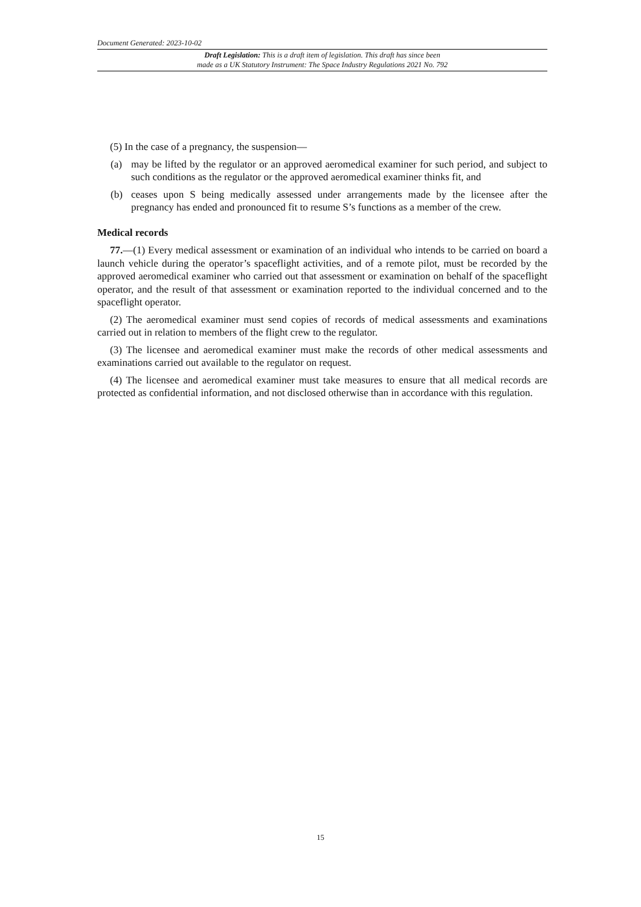Document Generated: 2023-10-02
Draft Legislation: This is a draft item of legislation. This draft has since been
made as a UK Statutory Instrument: The Space Industry Regulations 2021 No. 792
(5) In the case of a pregnancy, the suspension—
(a) may be lifted by the regulator or an approved aeromedical examiner for such period, and subject to such conditions as the regulator or the approved aeromedical examiner thinks fit, and
(b) ceases upon S being medically assessed under arrangements made by the licensee after the pregnancy has ended and pronounced fit to resume S’s functions as a member of the crew.
Medical records
77.—(1) Every medical assessment or examination of an individual who intends to be carried on board a launch vehicle during the operator’s spaceflight activities, and of a remote pilot, must be recorded by the approved aeromedical examiner who carried out that assessment or examination on behalf of the spaceflight operator, and the result of that assessment or examination reported to the individual concerned and to the spaceflight operator.
(2) The aeromedical examiner must send copies of records of medical assessments and examinations carried out in relation to members of the flight crew to the regulator.
(3) The licensee and aeromedical examiner must make the records of other medical assessments and examinations carried out available to the regulator on request.
(4) The licensee and aeromedical examiner must take measures to ensure that all medical records are protected as confidential information, and not disclosed otherwise than in accordance with this regulation.
15